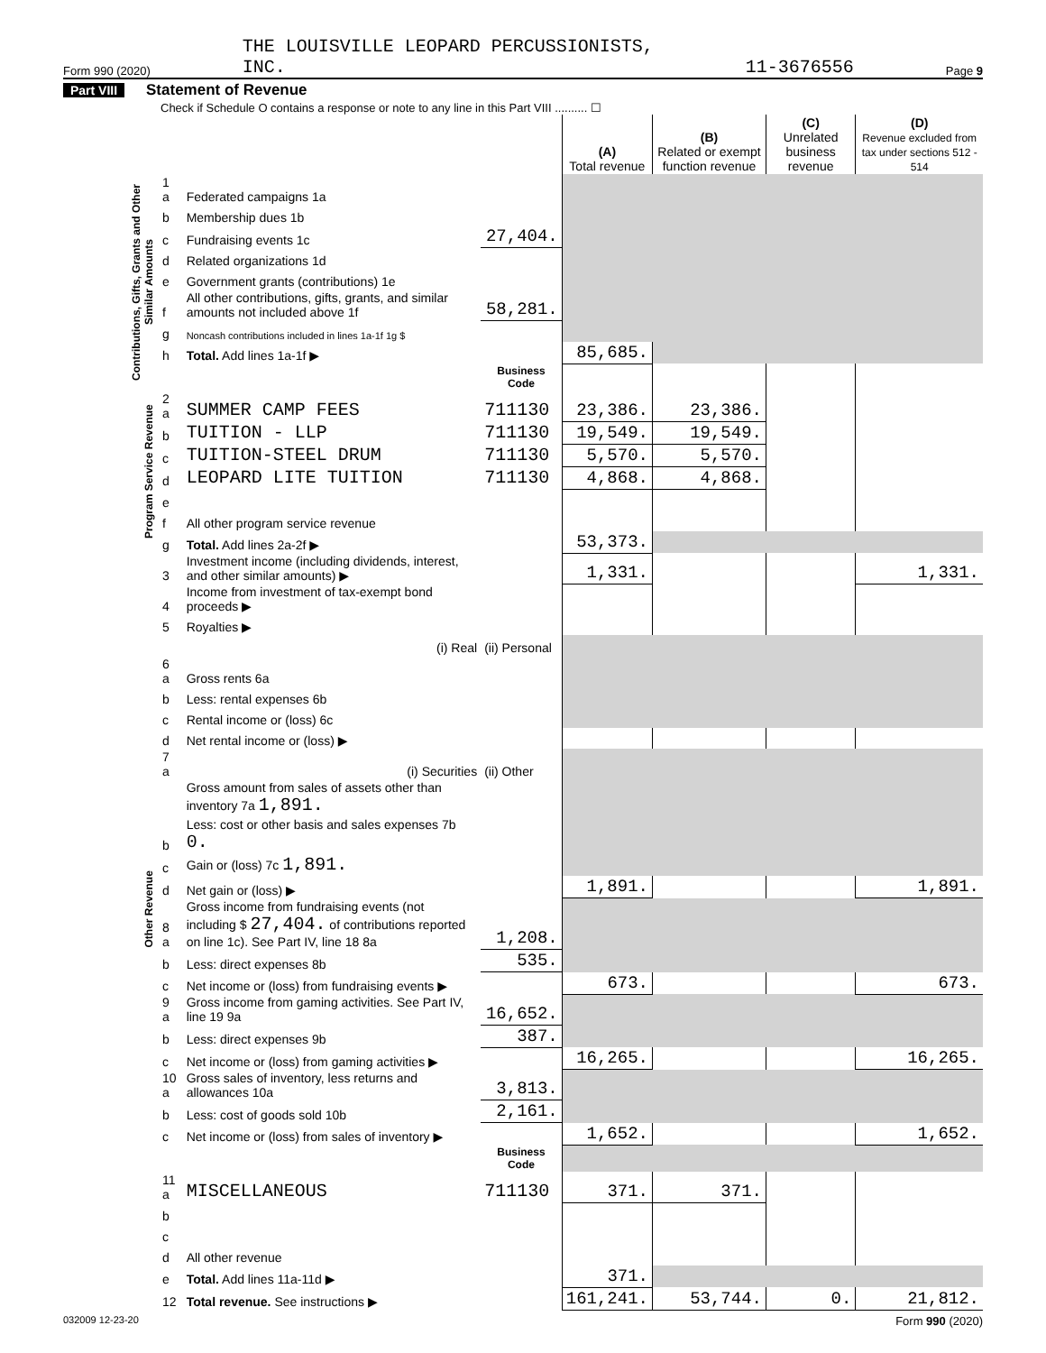Form 990 (2020)
THE LOUISVILLE LEOPARD PERCUSSIONISTS,
INC.
11-3676556
Page 9
Part VIII Statement of Revenue
Check if Schedule O contains a response or note to any line in this Part VIII .......... ☐
| | | | | (A) Total revenue | (B) Related or exempt function revenue | (C) Unrelated business revenue | (D) Revenue excluded from tax under sections 512 - 514 |
| --- | --- | --- | --- | --- | --- | --- | --- |
| Contributions, Gifts, Grants and Other Similar Amounts | 1 a | Federated campaigns 1a | | | | | |
| | b | Membership dues 1b | | | | | |
| | c | Fundraising events 1c | 27,404. | | | | |
| | d | Related organizations 1d | | | | | |
| | e | Government grants (contributions) 1e | | | | | |
| | f | All other contributions, gifts, grants, and similar amounts not included above 1f | 58,281. | | | | |
| | g | Noncash contributions included in lines 1a-1f 1g $ | | | | | |
| | h | Total. Add lines 1a-1f ▶ | | 85,685. | | | |
| | | | Business Code | | | | |
| Program Service Revenue | 2 a | SUMMER CAMP FEES | 711130 | 23,386. | 23,386. | | |
| | b | TUITION - LLP | 711130 | 19,549. | 19,549. | | |
| | c | TUITION-STEEL DRUM | 711130 | 5,570. | 5,570. | | |
| | d | LEOPARD LITE TUITION | 711130 | 4,868. | 4,868. | | |
| | e | | | | | | |
| | f | All other program service revenue | | | | | |
| | g | Total. Add lines 2a-2f ▶ | | 53,373. | | | |
| Other Revenue | 3 | Investment income (including dividends, interest, and other similar amounts) ▶ | | 1,331. | | | 1,331. |
| | 4 | Income from investment of tax-exempt bond proceeds ▶ | | | | | |
| | 5 | Royalties ▶ | | | | | |
| | | (i) Real | (ii) Personal | | | | |
| | 6 a | Gross rents 6a | | | | | |
| | b | Less: rental expenses 6b | | | | | |
| | c | Rental income or (loss) 6c | | | | | |
| | d | Net rental income or (loss) ▶ | | | | | |
| | 7 a | (i) Securities | (ii) Other | | | | |
| | | Gross amount from sales of assets other than inventory 7a 1,891. | | | | | |
| | b | Less: cost or other basis and sales expenses 7b 0. | | | | | |
| | c | Gain or (loss) 7c 1,891. | | | | | |
| | d | Net gain or (loss) ▶ | | 1,891. | | | 1,891. |
| | 8 a | Gross income from fundraising events (not including $ 27,404. of contributions reported on line 1c). See Part IV, line 18 8a | 1,208. | | | | |
| | b | Less: direct expenses 8b | 535. | | | | |
| | c | Net income or (loss) from fundraising events ▶ | | 673. | | | 673. |
| | 9 a | Gross income from gaming activities. See Part IV, line 19 9a | 16,652. | | | | |
| | b | Less: direct expenses 9b | 387. | | | | |
| | c | Net income or (loss) from gaming activities ▶ | | 16,265. | | | 16,265. |
| | 10 a | Gross sales of inventory, less returns and allowances 10a | 3,813. | | | | |
| | b | Less: cost of goods sold 10b | 2,161. | | | | |
| | c | Net income or (loss) from sales of inventory ▶ | | 1,652. | | | 1,652. |
| | | | Business Code | | | | |
| | 11 a | MISCELLANEOUS | 711130 | 371. | 371. | | |
| | b | | | | | | |
| | c | | | | | | |
| | d | All other revenue | | | | | |
| | e | Total. Add lines 11a-11d ▶ | | 371. | | | |
| | 12 | Total revenue. See instructions ▶ | | 161,241. | 53,744. | 0. | 21,812. |
032009 12-23-20 Form 990 (2020)